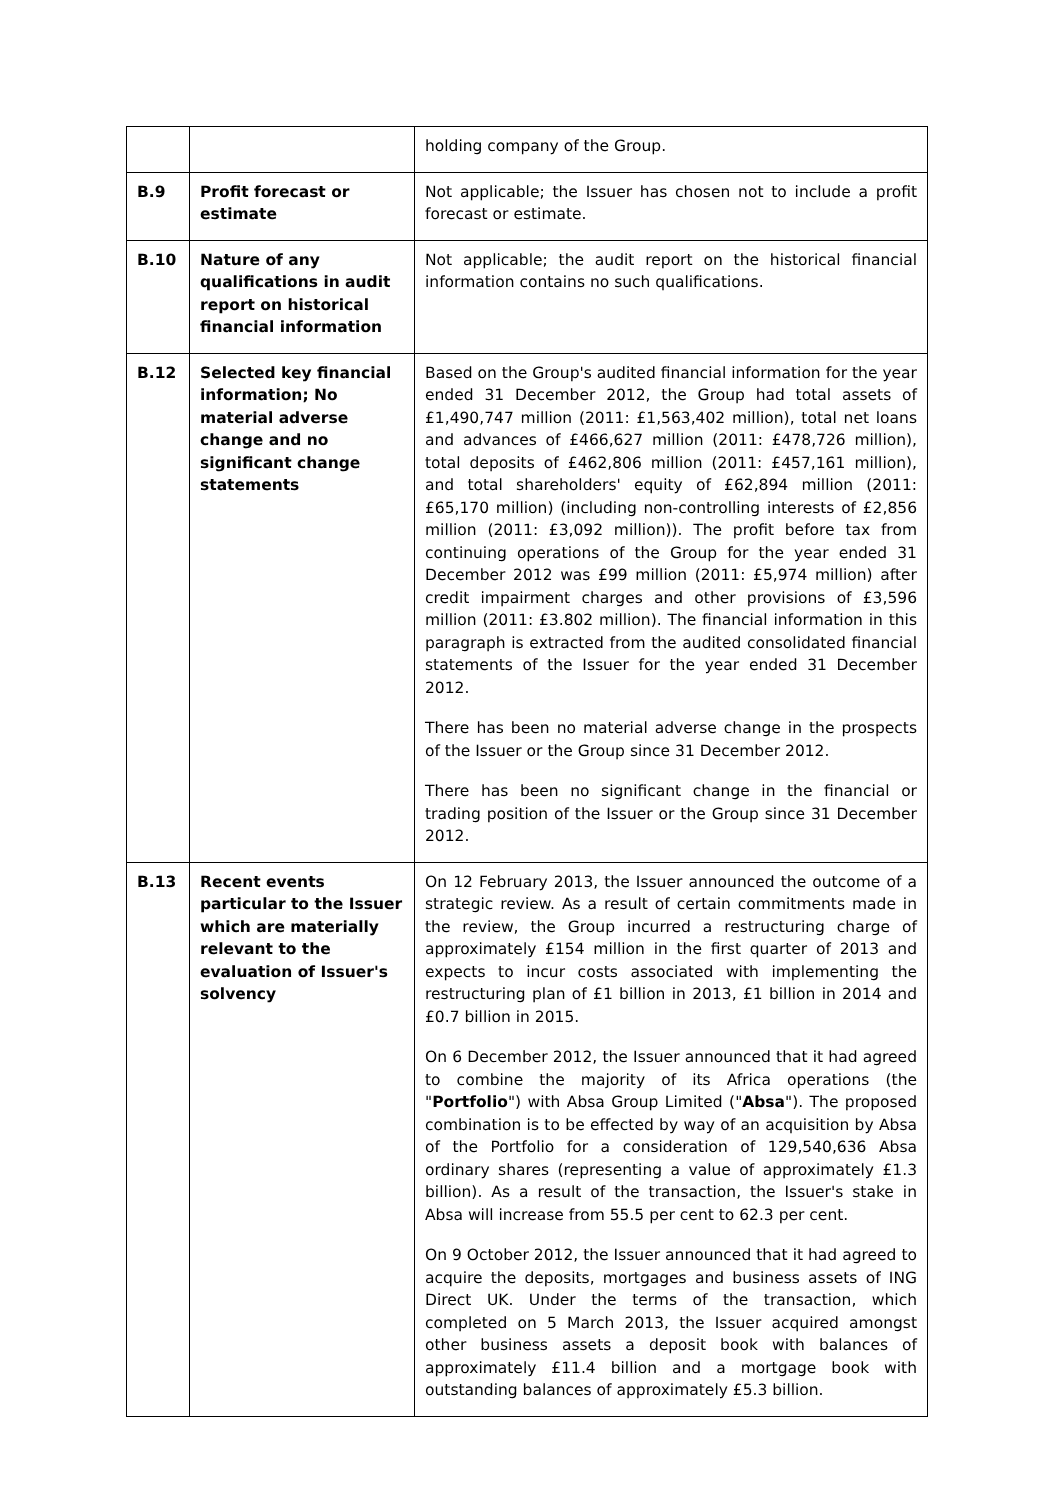| | | holding company of the Group. |
| B.9 | Profit forecast or estimate | Not applicable; the Issuer has chosen not to include a profit forecast or estimate. |
| B.10 | Nature of any qualifications in audit report on historical financial information | Not applicable; the audit report on the historical financial information contains no such qualifications. |
| B.12 | Selected key financial information; No material adverse change and no significant change statements | Based on the Group's audited financial information for the year ended 31 December 2012, the Group had total assets of £1,490,747 million (2011: £1,563,402 million), total net loans and advances of £466,627 million (2011: £478,726 million), total deposits of £462,806 million (2011: £457,161 million), and total shareholders' equity of £62,894 million (2011: £65,170 million) (including non-controlling interests of £2,856 million (2011: £3,092 million)). The profit before tax from continuing operations of the Group for the year ended 31 December 2012 was £99 million (2011: £5,974 million) after credit impairment charges and other provisions of £3,596 million (2011: £3.802 million). The financial information in this paragraph is extracted from the audited consolidated financial statements of the Issuer for the year ended 31 December 2012. There has been no material adverse change in the prospects of the Issuer or the Group since 31 December 2012. There has been no significant change in the financial or trading position of the Issuer or the Group since 31 December 2012. |
| B.13 | Recent events particular to the Issuer which are materially relevant to the evaluation of Issuer's solvency | On 12 February 2013, the Issuer announced the outcome of a strategic review. As a result of certain commitments made in the review, the Group incurred a restructuring charge of approximately £154 million in the first quarter of 2013 and expects to incur costs associated with implementing the restructuring plan of £1 billion in 2013, £1 billion in 2014 and £0.7 billion in 2015. On 6 December 2012, the Issuer announced that it had agreed to combine the majority of its Africa operations (the " Portfolio ") with Absa Group Limited (" Absa "). The proposed combination is to be effected by way of an acquisition by Absa of the Portfolio for a consideration of 129,540,636 Absa ordinary shares (representing a value of approximately £1.3 billion). As a result of the transaction, the Issuer's stake in Absa will increase from 55.5 per cent to 62.3 per cent. On 9 October 2012, the Issuer announced that it had agreed to acquire the deposits, mortgages and business assets of ING Direct UK. Under the terms of the transaction, which completed on 5 March 2013, the Issuer acquired amongst other business assets a deposit book with balances of approximately £11.4 billion and a mortgage book with outstanding balances of approximately £5.3 billion. |